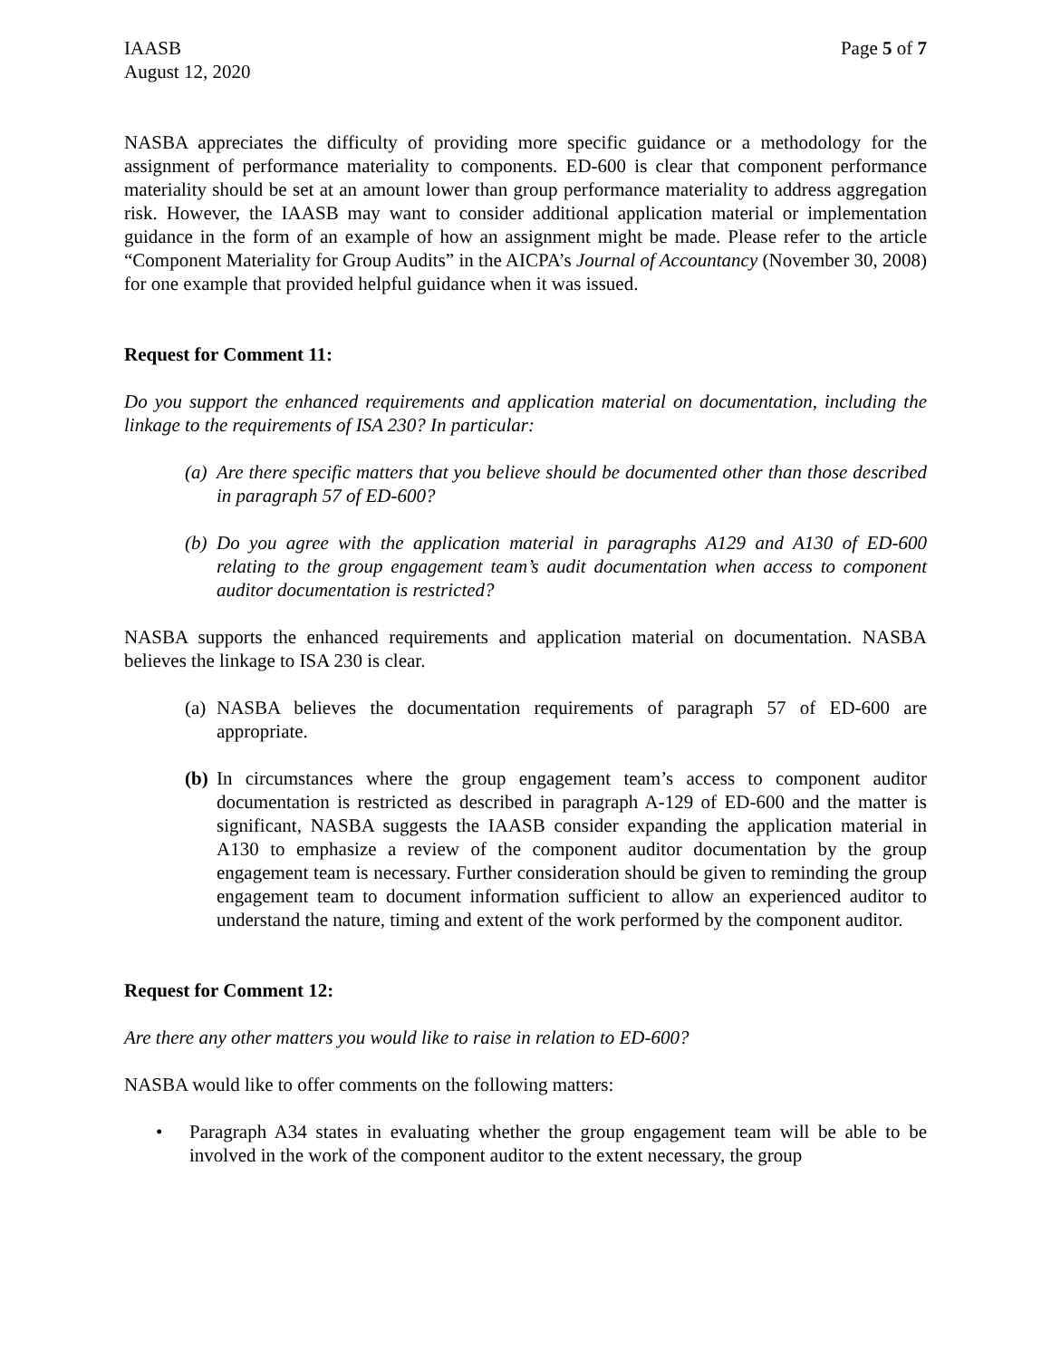IAASB
August 12, 2020
Page 5 of 7
NASBA appreciates the difficulty of providing more specific guidance or a methodology for the assignment of performance materiality to components. ED-600 is clear that component performance materiality should be set at an amount lower than group performance materiality to address aggregation risk. However, the IAASB may want to consider additional application material or implementation guidance in the form of an example of how an assignment might be made. Please refer to the article “Component Materiality for Group Audits” in the AICPA’s Journal of Accountancy (November 30, 2008) for one example that provided helpful guidance when it was issued.
Request for Comment 11:
Do you support the enhanced requirements and application material on documentation, including the linkage to the requirements of ISA 230? In particular:
(a) Are there specific matters that you believe should be documented other than those described in paragraph 57 of ED-600?
(b) Do you agree with the application material in paragraphs A129 and A130 of ED-600 relating to the group engagement team’s audit documentation when access to component auditor documentation is restricted?
NASBA supports the enhanced requirements and application material on documentation. NASBA believes the linkage to ISA 230 is clear.
(a) NASBA believes the documentation requirements of paragraph 57 of ED-600 are appropriate.
(b) In circumstances where the group engagement team’s access to component auditor documentation is restricted as described in paragraph A-129 of ED-600 and the matter is significant, NASBA suggests the IAASB consider expanding the application material in A130 to emphasize a review of the component auditor documentation by the group engagement team is necessary. Further consideration should be given to reminding the group engagement team to document information sufficient to allow an experienced auditor to understand the nature, timing and extent of the work performed by the component auditor.
Request for Comment 12:
Are there any other matters you would like to raise in relation to ED-600?
NASBA would like to offer comments on the following matters:
• Paragraph A34 states in evaluating whether the group engagement team will be able to be involved in the work of the component auditor to the extent necessary, the group